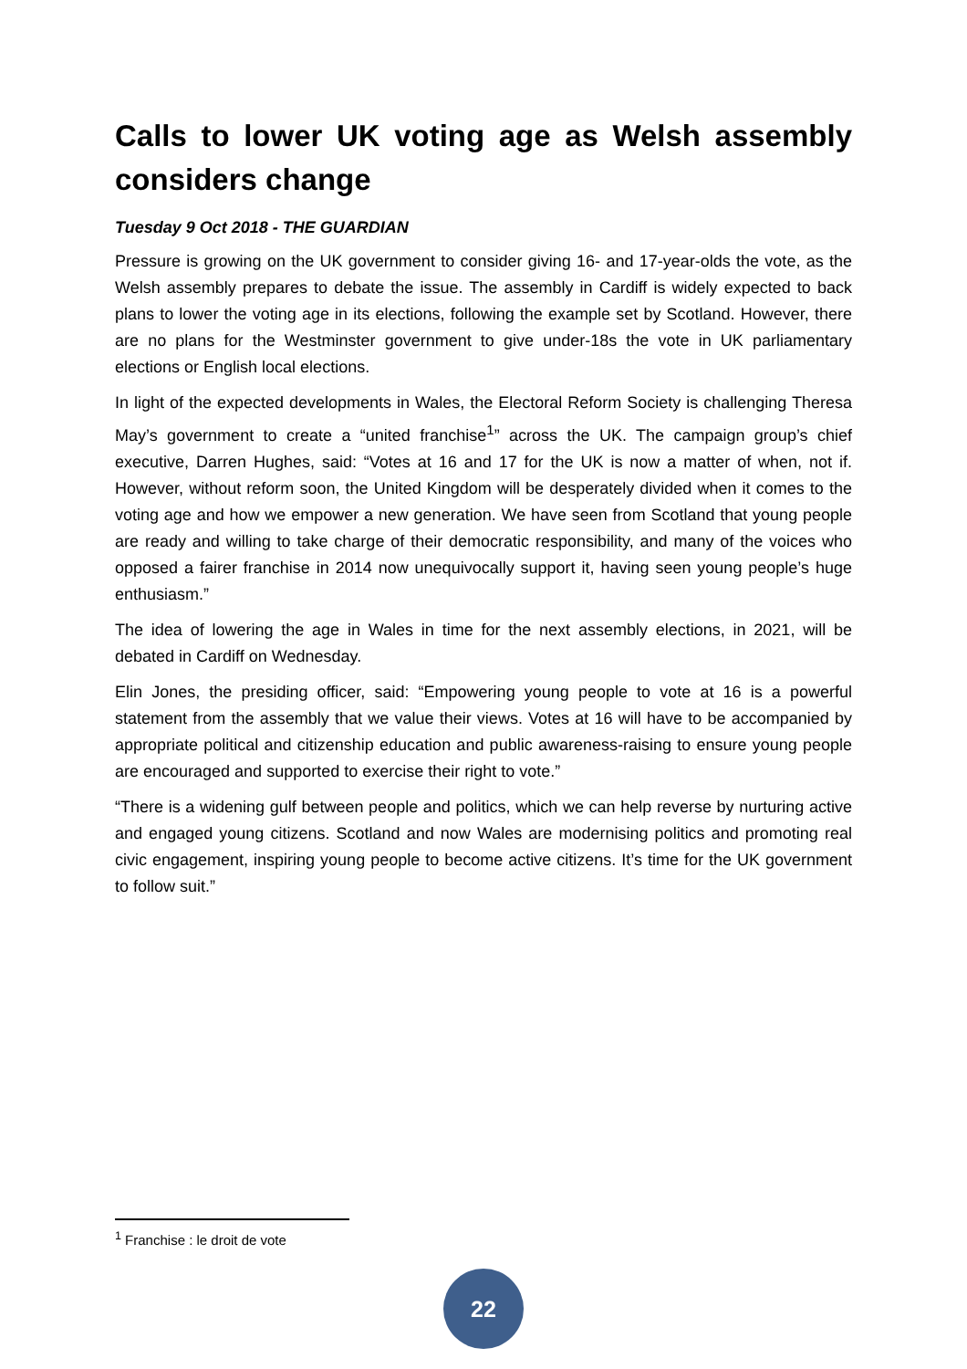Calls to lower UK voting age as Welsh assembly considers change
Tuesday 9 Oct 2018 - THE GUARDIAN
Pressure is growing on the UK government to consider giving 16- and 17-year-olds the vote, as the Welsh assembly prepares to debate the issue. The assembly in Cardiff is widely expected to back plans to lower the voting age in its elections, following the example set by Scotland. However, there are no plans for the Westminster government to give under-18s the vote in UK parliamentary elections or English local elections.
In light of the expected developments in Wales, the Electoral Reform Society is challenging Theresa May’s government to create a “united franchise<sup>1</sup>” across the UK. The campaign group’s chief executive, Darren Hughes, said: “Votes at 16 and 17 for the UK is now a matter of when, not if. However, without reform soon, the United Kingdom will be desperately divided when it comes to the voting age and how we empower a new generation. We have seen from Scotland that young people are ready and willing to take charge of their democratic responsibility, and many of the voices who opposed a fairer franchise in 2014 now unequivocally support it, having seen young people’s huge enthusiasm.”
The idea of lowering the age in Wales in time for the next assembly elections, in 2021, will be debated in Cardiff on Wednesday.
Elin Jones, the presiding officer, said: “Empowering young people to vote at 16 is a powerful statement from the assembly that we value their views. Votes at 16 will have to be accompanied by appropriate political and citizenship education and public awareness-raising to ensure young people are encouraged and supported to exercise their right to vote.”
“There is a widening gulf between people and politics, which we can help reverse by nurturing active and engaged young citizens. Scotland and now Wales are modernising politics and promoting real civic engagement, inspiring young people to become active citizens. It’s time for the UK government to follow suit.”
<sup>1</sup> Franchise : le droit de vote
22